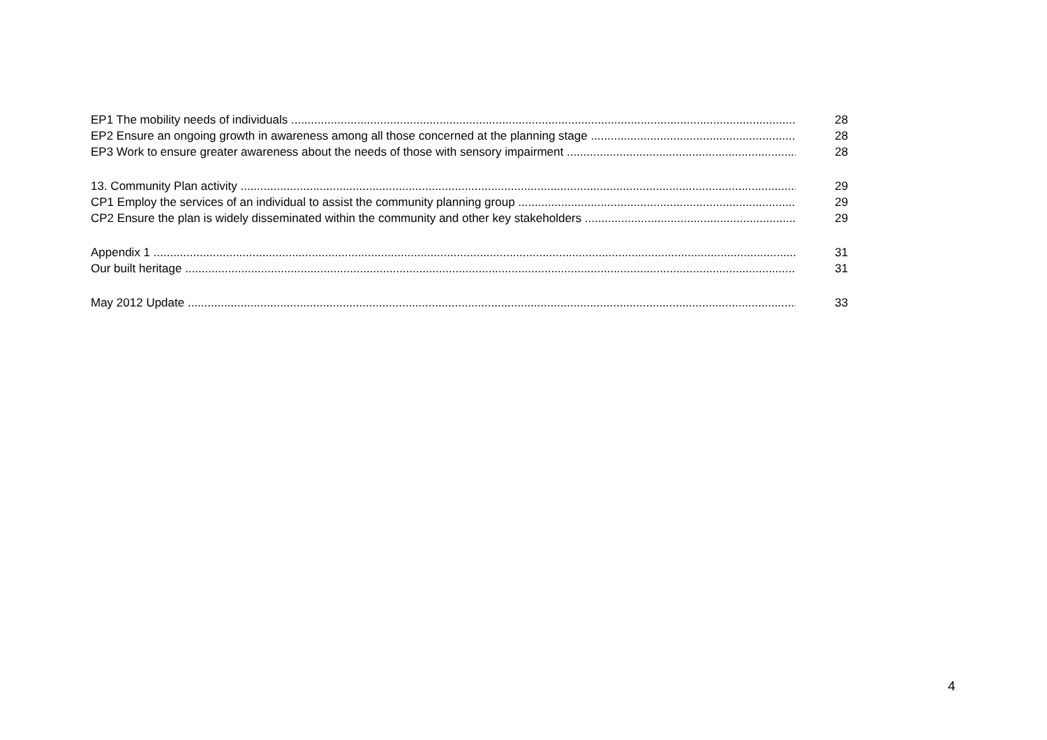EP1 The mobility needs of individuals 28
EP2 Ensure an ongoing growth in awareness among all those concerned at the planning stage 28
EP3 Work to ensure greater awareness about the needs of those with sensory impairment 28
13. Community Plan activity 29
CP1 Employ the services of an individual to assist the community planning group 29
CP2 Ensure the plan is widely disseminated within the community and other key stakeholders 29
Appendix 1 31
Our built heritage 31
May 2012 Update 33
4